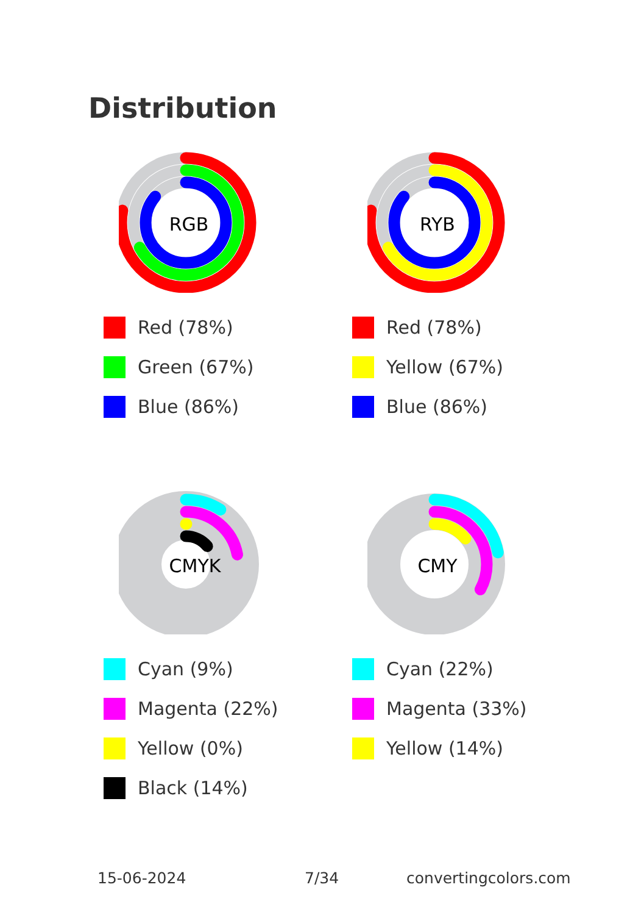Distribution
RGB
Red (78%)
Green (67%)
Blue (86%)
RYB
Red (78%)
Yellow (67%)
Blue (86%)
CMYK
Cyan (9%)
Magenta (22%)
Yellow (0%)
Black (14%)
CMY
Cyan (22%)
Magenta (33%)
Yellow (14%)
15-06-2024 7/34 convertingcolors.com